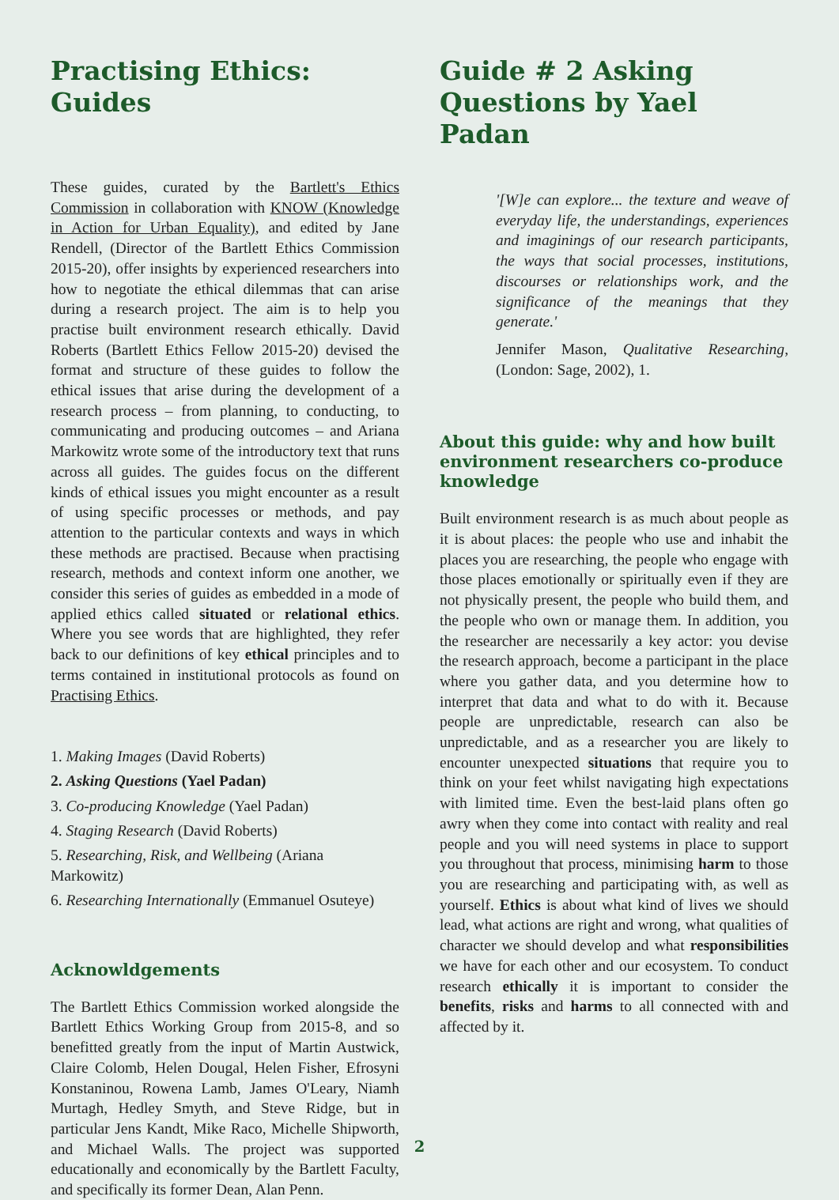Practising Ethics: Guides
These guides, curated by the Bartlett's Ethics Commission in collaboration with KNOW (Knowledge in Action for Urban Equality), and edited by Jane Rendell, (Director of the Bartlett Ethics Commission 2015-20), offer insights by experienced researchers into how to negotiate the ethical dilemmas that can arise during a research project. The aim is to help you practise built environment research ethically. David Roberts (Bartlett Ethics Fellow 2015-20) devised the format and structure of these guides to follow the ethical issues that arise during the development of a research process – from planning, to conducting, to communicating and producing outcomes – and Ariana Markowitz wrote some of the introductory text that runs across all guides. The guides focus on the different kinds of ethical issues you might encounter as a result of using specific processes or methods, and pay attention to the particular contexts and ways in which these methods are practised. Because when practising research, methods and context inform one another, we consider this series of guides as embedded in a mode of applied ethics called situated or relational ethics. Where you see words that are highlighted, they refer back to our definitions of key ethical principles and to terms contained in institutional protocols as found on Practising Ethics.
1. Making Images (David Roberts)
2. Asking Questions (Yael Padan)
3. Co-producing Knowledge (Yael Padan)
4. Staging Research (David Roberts)
5. Researching, Risk, and Wellbeing (Ariana Markowitz)
6. Researching Internationally (Emmanuel Osuteye)
Acknowldgements
The Bartlett Ethics Commission worked alongside the Bartlett Ethics Working Group from 2015-8, and so benefitted greatly from the input of Martin Austwick, Claire Colomb, Helen Dougal, Helen Fisher, Efrosyni Konstaninou, Rowena Lamb, James O'Leary, Niamh Murtagh, Hedley Smyth, and Steve Ridge, but in particular Jens Kandt, Mike Raco, Michelle Shipworth, and Michael Walls. The project was supported educationally and economically by the Bartlett Faculty, and specifically its former Dean, Alan Penn.
Guide # 2 Asking Questions by Yael Padan
'[W]e can explore... the texture and weave of everyday life, the understandings, experiences and imaginings of our research participants, the ways that social processes, institutions, discourses or relationships work, and the significance of the meanings that they generate.'
Jennifer Mason, Qualitative Researching, (London: Sage, 2002), 1.
About this guide: why and how built environment researchers co-produce knowledge
Built environment research is as much about people as it is about places: the people who use and inhabit the places you are researching, the people who engage with those places emotionally or spiritually even if they are not physically present, the people who build them, and the people who own or manage them. In addition, you the researcher are necessarily a key actor: you devise the research approach, become a participant in the place where you gather data, and you determine how to interpret that data and what to do with it. Because people are unpredictable, research can also be unpredictable, and as a researcher you are likely to encounter unexpected situations that require you to think on your feet whilst navigating high expectations with limited time. Even the best-laid plans often go awry when they come into contact with reality and real people and you will need systems in place to support you throughout that process, minimising harm to those you are researching and participating with, as well as yourself. Ethics is about what kind of lives we should lead, what actions are right and wrong, what qualities of character we should develop and what responsibilities we have for each other and our ecosystem. To conduct research ethically it is important to consider the benefits, risks and harms to all connected with and affected by it.
2